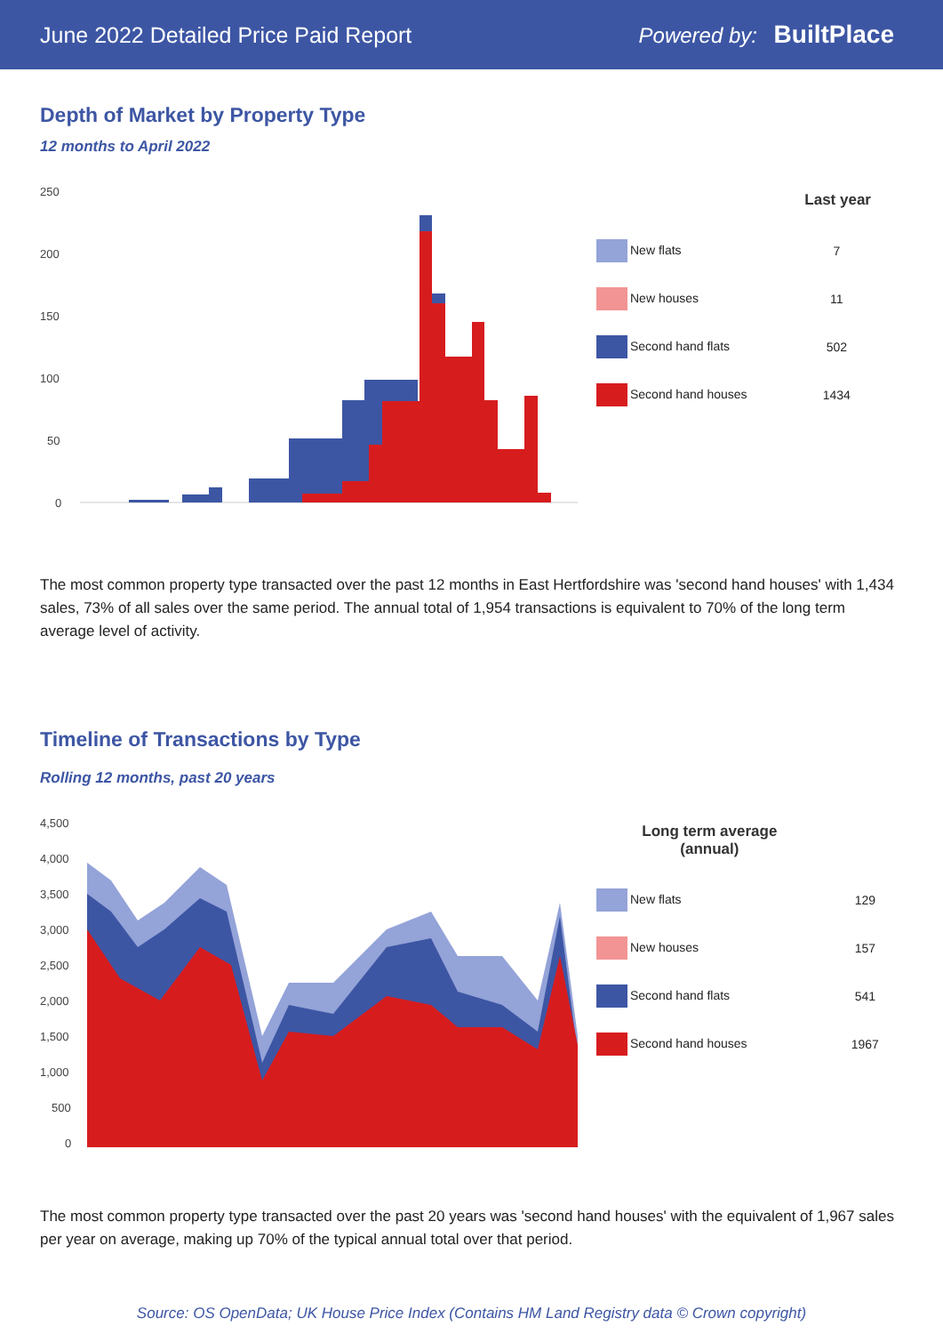June 2022 Detailed Price Paid Report Powered by: BuiltPlace
Depth of Market by Property Type
12 months to April 2022
250
200
150
100
50
0
| | Last year |
| --- | --- |
| New flats | 7 |
| New houses | 11 |
| Second hand flats | 502 |
| Second hand houses | 1434 |
The most common property type transacted over the past 12 months in East Hertfordshire was 'second hand houses' with 1,434 sales, 73% of all sales over the same period. The annual total of 1,954 transactions is equivalent to 70% of the long term average level of activity.
Timeline of Transactions by Type
Rolling 12 months, past 20 years
4,500
4,000
3,500
3,000
2,500
2,000
1,500
1,000
500
0
| Long term average (annual) | |
| --- | --- |
| New flats | 129 |
| New houses | 157 |
| Second hand flats | 541 |
| Second hand houses | 1967 |
The most common property type transacted over the past 20 years was 'second hand houses' with the equivalent of 1,967 sales per year on average, making up 70% of the typical annual total over that period.
Source: OS OpenData; UK House Price Index (Contains HM Land Registry data © Crown copyright)